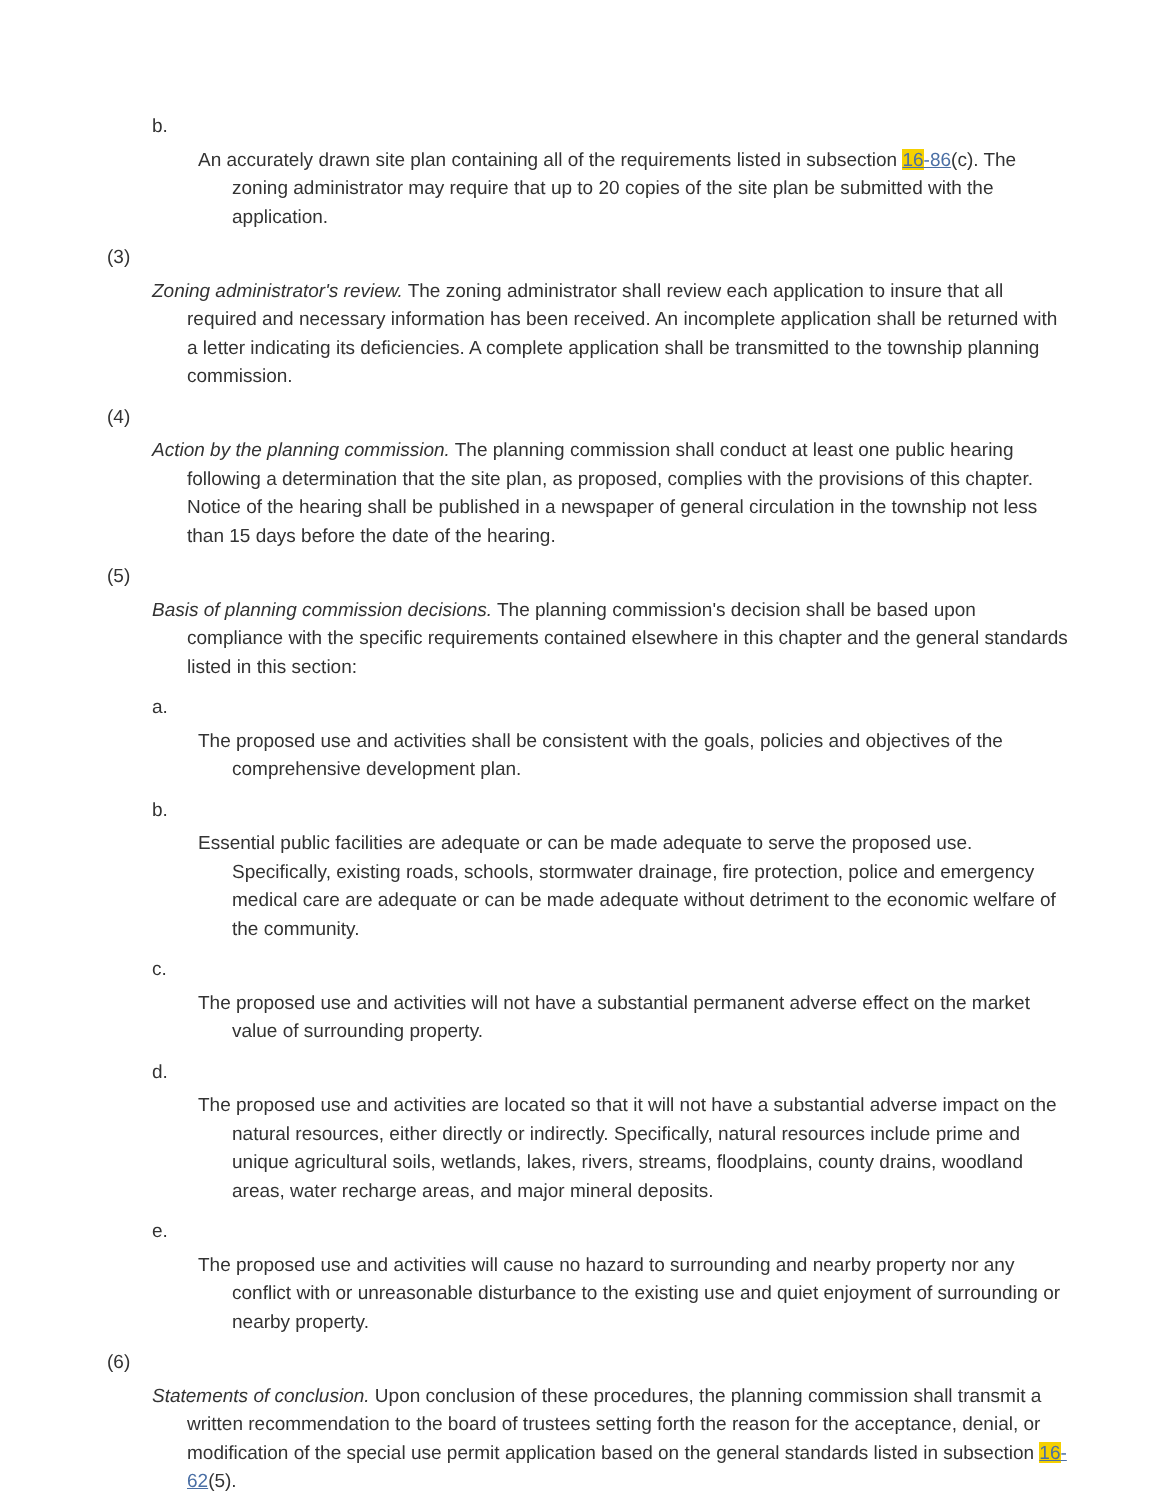b.
An accurately drawn site plan containing all of the requirements listed in subsection 16-86(c). The zoning administrator may require that up to 20 copies of the site plan be submitted with the application.
(3)
Zoning administrator's review. The zoning administrator shall review each application to insure that all required and necessary information has been received. An incomplete application shall be returned with a letter indicating its deficiencies. A complete application shall be transmitted to the township planning commission.
(4)
Action by the planning commission. The planning commission shall conduct at least one public hearing following a determination that the site plan, as proposed, complies with the provisions of this chapter. Notice of the hearing shall be published in a newspaper of general circulation in the township not less than 15 days before the date of the hearing.
(5)
Basis of planning commission decisions. The planning commission's decision shall be based upon compliance with the specific requirements contained elsewhere in this chapter and the general standards listed in this section:
a.
The proposed use and activities shall be consistent with the goals, policies and objectives of the comprehensive development plan.
b.
Essential public facilities are adequate or can be made adequate to serve the proposed use. Specifically, existing roads, schools, stormwater drainage, fire protection, police and emergency medical care are adequate or can be made adequate without detriment to the economic welfare of the community.
c.
The proposed use and activities will not have a substantial permanent adverse effect on the market value of surrounding property.
d.
The proposed use and activities are located so that it will not have a substantial adverse impact on the natural resources, either directly or indirectly. Specifically, natural resources include prime and unique agricultural soils, wetlands, lakes, rivers, streams, floodplains, county drains, woodland areas, water recharge areas, and major mineral deposits.
e.
The proposed use and activities will cause no hazard to surrounding and nearby property nor any conflict with or unreasonable disturbance to the existing use and quiet enjoyment of surrounding or nearby property.
(6)
Statements of conclusion. Upon conclusion of these procedures, the planning commission shall transmit a written recommendation to the board of trustees setting forth the reason for the acceptance, denial, or modification of the special use permit application based on the general standards listed in subsection 16-62(5).